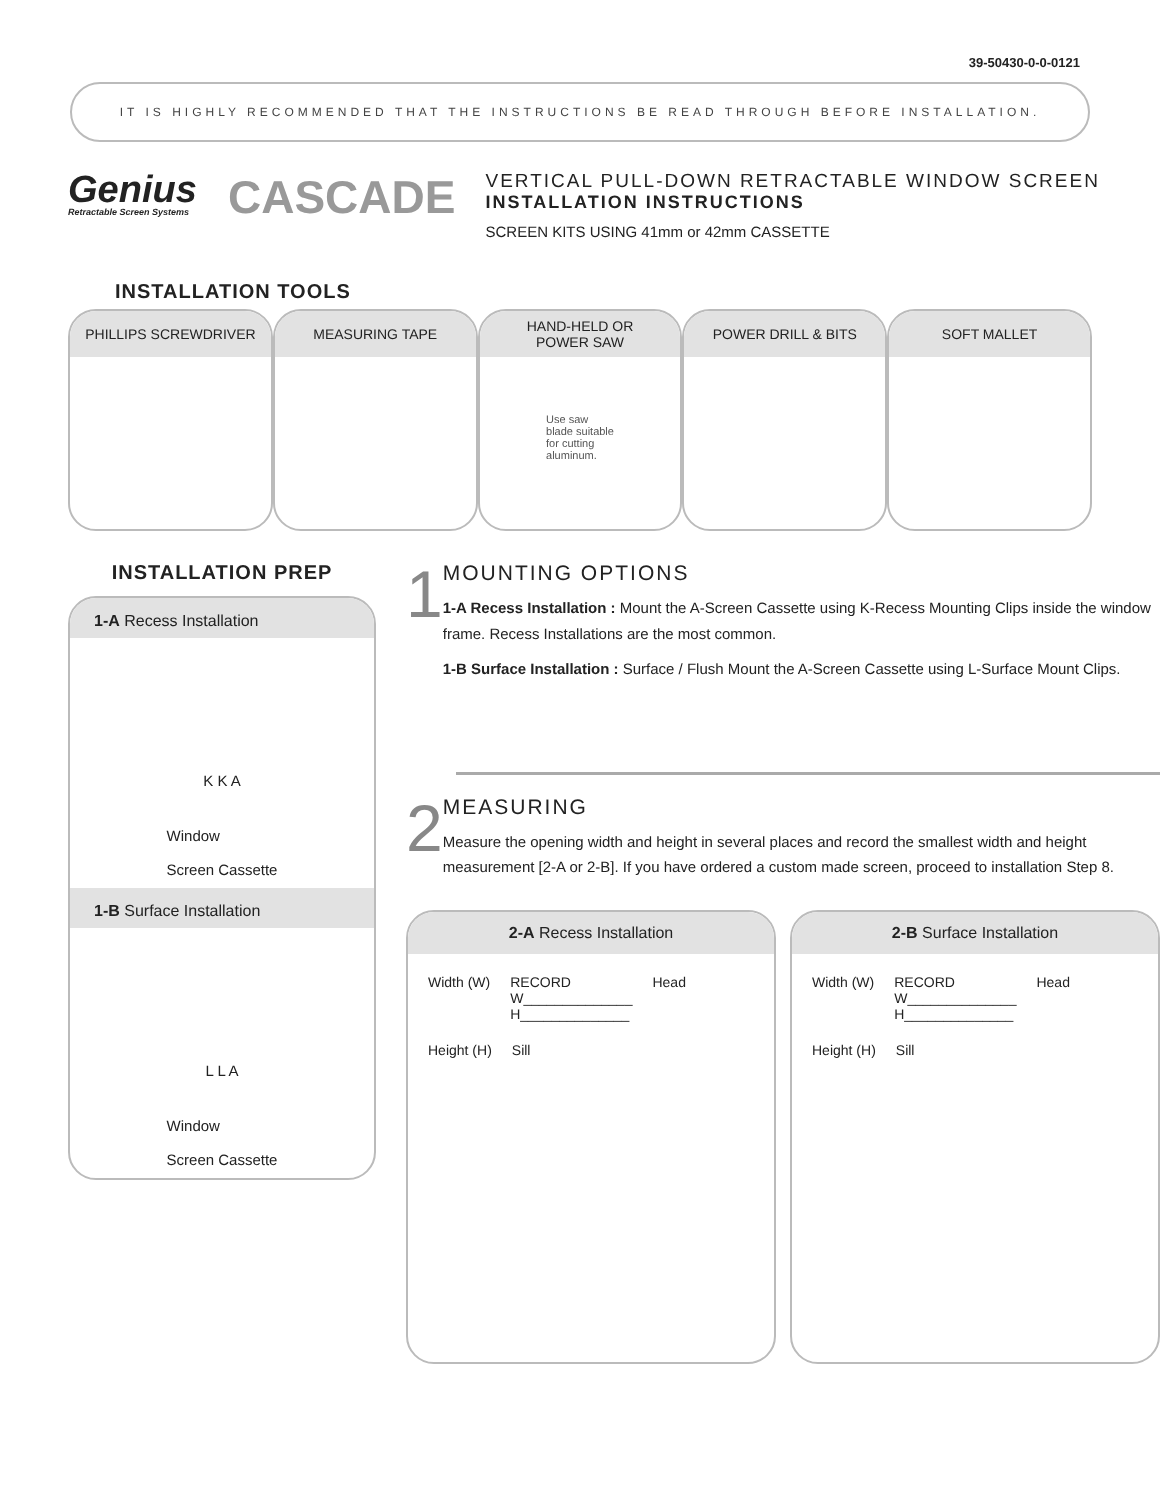39-50430-0-0-0121
IT IS HIGHLY RECOMMENDED THAT THE INSTRUCTIONS BE READ THROUGH BEFORE INSTALLATION.
Genius
Retractable Screen Systems
CASCADE
VERTICAL PULL-DOWN RETRACTABLE WINDOW SCREEN
INSTALLATION INSTRUCTIONS
SCREEN KITS USING 41mm or 42mm CASSETTE
INSTALLATION TOOLS
PHILLIPS SCREWDRIVER MEASURING TAPE HAND-HELD OR
POWER SAW
Use saw
blade suitable
for cutting
aluminum.
POWER DRILL & BITS SOFT MALLET
INSTALLATION PREP
1-A Recess Installation
K K A
Window
Screen Cassette
1-B Surface Installation
L L A
Window
Screen Cassette
1
MOUNTING OPTIONS
1-A Recess Installation : Mount the A-Screen Cassette using K-Recess Mounting Clips inside the window frame. Recess Installations are the most common.
1-B Surface Installation : Surface / Flush Mount the A-Screen Cassette using L-Surface Mount Clips.
2
MEASURING
Measure the opening width and height in several places and record the smallest width and height measurement [2-A or 2-B]. If you have ordered a custom made screen, proceed to installation Step 8.
2-A Recess Installation
Width (W) RECORD
W______________
H______________ Head Height (H) Sill
2-B Surface Installation
Width (W) RECORD
W______________
H______________ Head Height (H) Sill